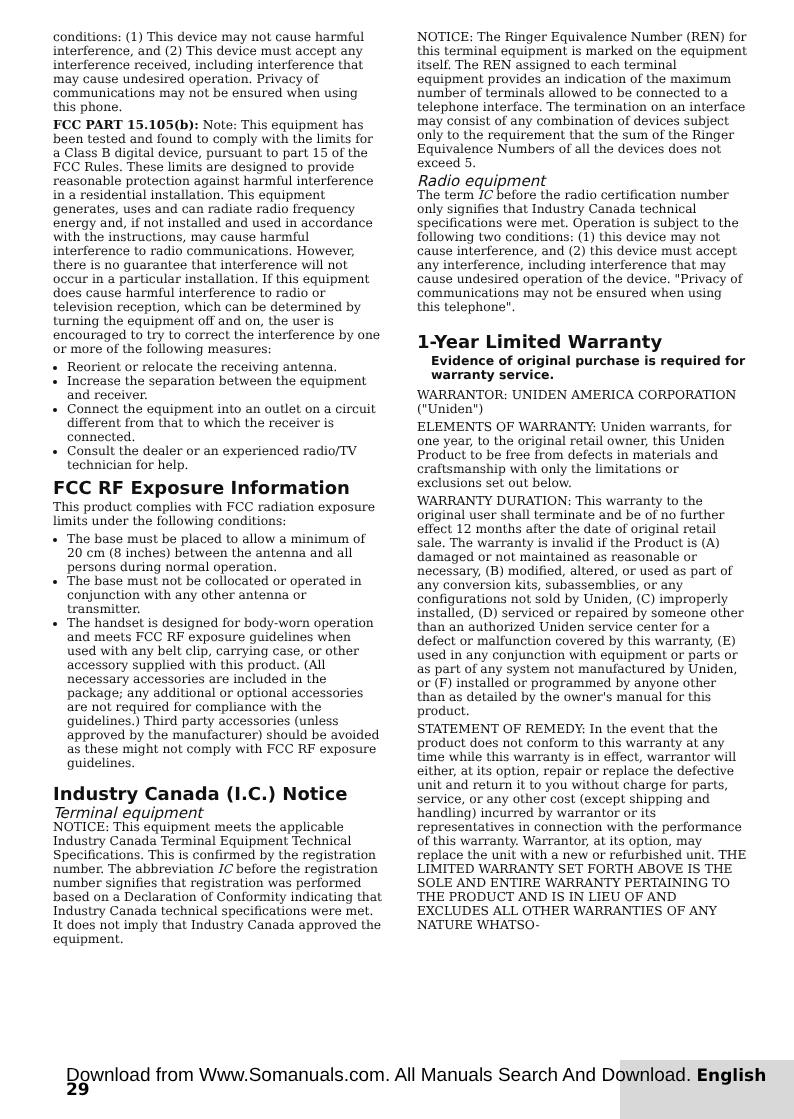conditions: (1) This device may not cause harmful interference, and (2) This device must accept any interference received, including interference that may cause undesired operation. Privacy of communications may not be ensured when using this phone.
FCC PART 15.105(b): Note: This equipment has been tested and found to comply with the limits for a Class B digital device, pursuant to part 15 of the FCC Rules. These limits are designed to provide reasonable protection against harmful interference in a residential installation. This equipment generates, uses and can radiate radio frequency energy and, if not installed and used in accordance with the instructions, may cause harmful interference to radio communications. However, there is no guarantee that interference will not occur in a particular installation. If this equipment does cause harmful interference to radio or television reception, which can be determined by turning the equipment off and on, the user is encouraged to try to correct the interference by one or more of the following measures:
Reorient or relocate the receiving antenna.
Increase the separation between the equipment and receiver.
Connect the equipment into an outlet on a circuit different from that to which the receiver is connected.
Consult the dealer or an experienced radio/TV technician for help.
FCC RF Exposure Information
This product complies with FCC radiation exposure limits under the following conditions:
The base must be placed to allow a minimum of 20 cm (8 inches) between the antenna and all persons during normal operation.
The base must not be collocated or operated in conjunction with any other antenna or transmitter.
The handset is designed for body-worn operation and meets FCC RF exposure guidelines when used with any belt clip, carrying case, or other accessory supplied with this product. (All necessary accessories are included in the package; any additional or optional accessories are not required for compliance with the guidelines.) Third party accessories (unless approved by the manufacturer) should be avoided as these might not comply with FCC RF exposure guidelines.
Industry Canada (I.C.) Notice
Terminal equipment
NOTICE: This equipment meets the applicable Industry Canada Terminal Equipment Technical Specifications. This is confirmed by the registration number. The abbreviation IC before the registration number signifies that registration was performed based on a Declaration of Conformity indicating that Industry Canada technical specifications were met. It does not imply that Industry Canada approved the equipment.
NOTICE: The Ringer Equivalence Number (REN) for this terminal equipment is marked on the equipment itself. The REN assigned to each terminal equipment provides an indication of the maximum number of terminals allowed to be connected to a telephone interface. The termination on an interface may consist of any combination of devices subject only to the requirement that the sum of the Ringer Equivalence Numbers of all the devices does not exceed 5.
Radio equipment
The term IC before the radio certification number only signifies that Industry Canada technical specifications were met. Operation is subject to the following two conditions: (1) this device may not cause interference, and (2) this device must accept any interference, including interference that may cause undesired operation of the device. "Privacy of communications may not be ensured when using this telephone".
1-Year Limited Warranty
Evidence of original purchase is required for warranty service.
WARRANTOR: UNIDEN AMERICA CORPORATION ("Uniden")
ELEMENTS OF WARRANTY: Uniden warrants, for one year, to the original retail owner, this Uniden Product to be free from defects in materials and craftsmanship with only the limitations or exclusions set out below.
WARRANTY DURATION: This warranty to the original user shall terminate and be of no further effect 12 months after the date of original retail sale. The warranty is invalid if the Product is (A) damaged or not maintained as reasonable or necessary, (B) modified, altered, or used as part of any conversion kits, subassemblies, or any configurations not sold by Uniden, (C) improperly installed, (D) serviced or repaired by someone other than an authorized Uniden service center for a defect or malfunction covered by this warranty, (E) used in any conjunction with equipment or parts or as part of any system not manufactured by Uniden, or (F) installed or programmed by anyone other than as detailed by the owner's manual for this product.
STATEMENT OF REMEDY: In the event that the product does not conform to this warranty at any time while this warranty is in effect, warrantor will either, at its option, repair or replace the defective unit and return it to you without charge for parts, service, or any other cost (except shipping and handling) incurred by warrantor or its representatives in connection with the performance of this warranty. Warrantor, at its option, may replace the unit with a new or refurbished unit. THE LIMITED WARRANTY SET FORTH ABOVE IS THE SOLE AND ENTIRE WARRANTY PERTAINING TO THE PRODUCT AND IS IN LIEU OF AND EXCLUDES ALL OTHER WARRANTIES OF ANY NATURE WHATSO-
Download from Www.Somanuals.com. All Manuals Search And Download. English 29